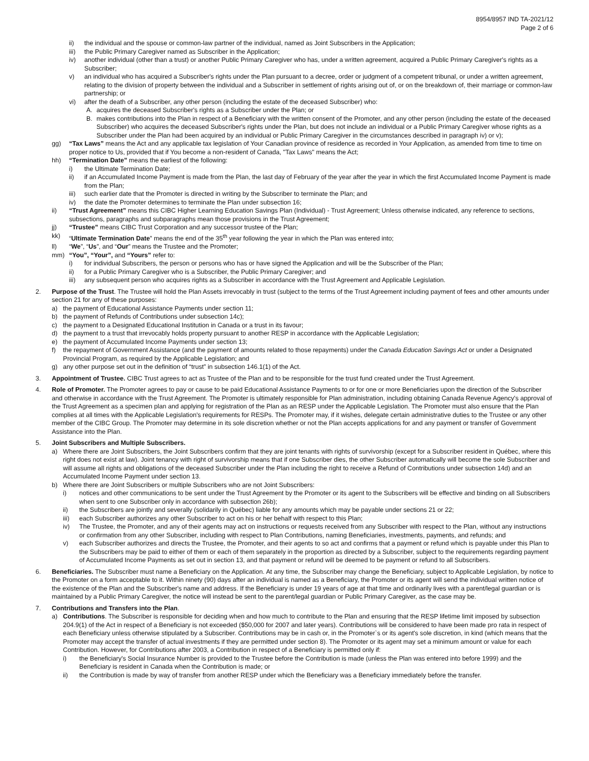8954/8957 IND TA-2021/12
Page 2 of 6
ii) the individual and the spouse or common-law partner of the individual, named as Joint Subscribers in the Application;
iii) the Public Primary Caregiver named as Subscriber in the Application;
iv) another individual (other than a trust) or another Public Primary Caregiver who has, under a written agreement, acquired a Public Primary Caregiver's rights as a Subscriber;
v) an individual who has acquired a Subscriber's rights under the Plan pursuant to a decree, order or judgment of a competent tribunal, or under a written agreement, relating to the division of property between the individual and a Subscriber in settlement of rights arising out of, or on the breakdown of, their marriage or common-law partnership; or
vi) after the death of a Subscriber, any other person (including the estate of the deceased Subscriber) who:
A. acquires the deceased Subscriber's rights as a Subscriber under the Plan; or
B. makes contributions into the Plan in respect of a Beneficiary with the written consent of the Promoter, and any other person (including the estate of the deceased Subscriber) who acquires the deceased Subscriber's rights under the Plan, but does not include an individual or a Public Primary Caregiver whose rights as a Subscriber under the Plan had been acquired by an individual or Public Primary Caregiver in the circumstances described in paragraph iv) or v);
gg) “Tax Laws” means the Act and any applicable tax legislation of Your Canadian province of residence as recorded in Your Application, as amended from time to time on proper notice to Us, provided that if You become a non-resident of Canada, "Tax Laws" means the Act;
hh) “Termination Date” means the earliest of the following:
i) the Ultimate Termination Date;
ii) if an Accumulated Income Payment is made from the Plan, the last day of February of the year after the year in which the first Accumulated Income Payment is made from the Plan;
iii) such earlier date that the Promoter is directed in writing by the Subscriber to terminate the Plan; and
iv) the date the Promoter determines to terminate the Plan under subsection 16;
ii) “Trust Agreement” means this CIBC Higher Learning Education Savings Plan (Individual) - Trust Agreement; Unless otherwise indicated, any reference to sections, subsections, paragraphs and subparagraphs mean those provisions in the Trust Agreement;
jj) “Trustee” means CIBC Trust Corporation and any successor trustee of the Plan;
kk) “Ultimate Termination Date” means the end of the 35<sup>th</sup> year following the year in which the Plan was entered into;
ll) “We”, “Us”, and “Our” means the Trustee and the Promoter;
mm) “You”, “Your”, and “Yours” refer to:
i) for individual Subscribers, the person or persons who has or have signed the Application and will be the Subscriber of the Plan;
ii) for a Public Primary Caregiver who is a Subscriber, the Public Primary Caregiver; and
iii) any subsequent person who acquires rights as a Subscriber in accordance with the Trust Agreement and Applicable Legislation.
2. Purpose of the Trust. The Trustee will hold the Plan Assets irrevocably in trust (subject to the terms of the Trust Agreement including payment of fees and other amounts under section 21 for any of these purposes:
a) the payment of Educational Assistance Payments under section 11;
b) the payment of Refunds of Contributions under subsection 14c);
c) the payment to a Designated Educational Institution in Canada or a trust in its favour;
d) the payment to a trust that irrevocably holds property pursuant to another RESP in accordance with the Applicable Legislation;
e) the payment of Accumulated Income Payments under section 13;
f) the repayment of Government Assistance (and the payment of amounts related to those repayments) under the Canada Education Savings Act or under a Designated Provincial Program, as required by the Applicable Legislation; and
g) any other purpose set out in the definition of “trust” in subsection 146.1(1) of the Act.
3. Appointment of Trustee. CIBC Trust agrees to act as Trustee of the Plan and to be responsible for the trust fund created under the Trust Agreement.
4. Role of Promoter. The Promoter agrees to pay or cause to be paid Educational Assistance Payments to or for one or more Beneficiaries upon the direction of the Subscriber and otherwise in accordance with the Trust Agreement. The Promoter is ultimately responsible for Plan administration, including obtaining Canada Revenue Agency's approval of the Trust Agreement as a specimen plan and applying for registration of the Plan as an RESP under the Applicable Legislation. The Promoter must also ensure that the Plan complies at all times with the Applicable Legislation's requirements for RESPs. The Promoter may, if it wishes, delegate certain administrative duties to the Trustee or any other member of the CIBC Group. The Promoter may determine in its sole discretion whether or not the Plan accepts applications for and any payment or transfer of Government Assistance into the Plan.
5. Joint Subscribers and Multiple Subscribers.
a) Where there are Joint Subscribers, the Joint Subscribers confirm that they are joint tenants with rights of survivorship (except for a Subscriber resident in Québec, where this right does not exist at law). Joint tenancy with right of survivorship means that if one Subscriber dies, the other Subscriber automatically will become the sole Subscriber and will assume all rights and obligations of the deceased Subscriber under the Plan including the right to receive a Refund of Contributions under subsection 14d) and an Accumulated Income Payment under section 13.
b) Where there are Joint Subscribers or multiple Subscribers who are not Joint Subscribers:
i) notices and other communications to be sent under the Trust Agreement by the Promoter or its agent to the Subscribers will be effective and binding on all Subscribers when sent to one Subscriber only in accordance with subsection 26b);
ii) the Subscribers are jointly and severally (solidarily in Québec) liable for any amounts which may be payable under sections 21 or 22;
iii) each Subscriber authorizes any other Subscriber to act on his or her behalf with respect to this Plan;
iv) The Trustee, the Promoter, and any of their agents may act on instructions or requests received from any Subscriber with respect to the Plan, without any instructions or confirmation from any other Subscriber, including with respect to Plan Contributions, naming Beneficiaries, investments, payments, and refunds; and
v) each Subscriber authorizes and directs the Trustee, the Promoter, and their agents to so act and confirms that a payment or refund which is payable under this Plan to the Subscribers may be paid to either of them or each of them separately in the proportion as directed by a Subscriber, subject to the requirements regarding payment of Accumulated Income Payments as set out in section 13, and that payment or refund will be deemed to be payment or refund to all Subscribers.
6. Beneficiaries. The Subscriber must name a Beneficiary on the Application. At any time, the Subscriber may change the Beneficiary, subject to Applicable Legislation, by notice to the Promoter on a form acceptable to it. Within ninety (90) days after an individual is named as a Beneficiary, the Promoter or its agent will send the individual written notice of the existence of the Plan and the Subscriber's name and address. If the Beneficiary is under 19 years of age at that time and ordinarily lives with a parent/legal guardian or is maintained by a Public Primary Caregiver, the notice will instead be sent to the parent/legal guardian or Public Primary Caregiver, as the case may be.
7. Contributions and Transfers into the Plan.
a) Contributions. The Subscriber is responsible for deciding when and how much to contribute to the Plan and ensuring that the RESP lifetime limit imposed by subsection 204.9(1) of the Act in respect of a Beneficiary is not exceeded ($50,000 for 2007 and later years). Contributions will be considered to have been made pro rata in respect of each Beneficiary unless otherwise stipulated by a Subscriber. Contributions may be in cash or, in the Promoter`s or its agent's sole discretion, in kind (which means that the Promoter may accept the transfer of actual investments if they are permitted under section 8). The Promoter or its agent may set a minimum amount or value for each Contribution. However, for Contributions after 2003, a Contribution in respect of a Beneficiary is permitted only if:
i) the Beneficiary's Social Insurance Number is provided to the Trustee before the Contribution is made (unless the Plan was entered into before 1999) and the Beneficiary is resident in Canada when the Contribution is made; or
ii) the Contribution is made by way of transfer from another RESP under which the Beneficiary was a Beneficiary immediately before the transfer.